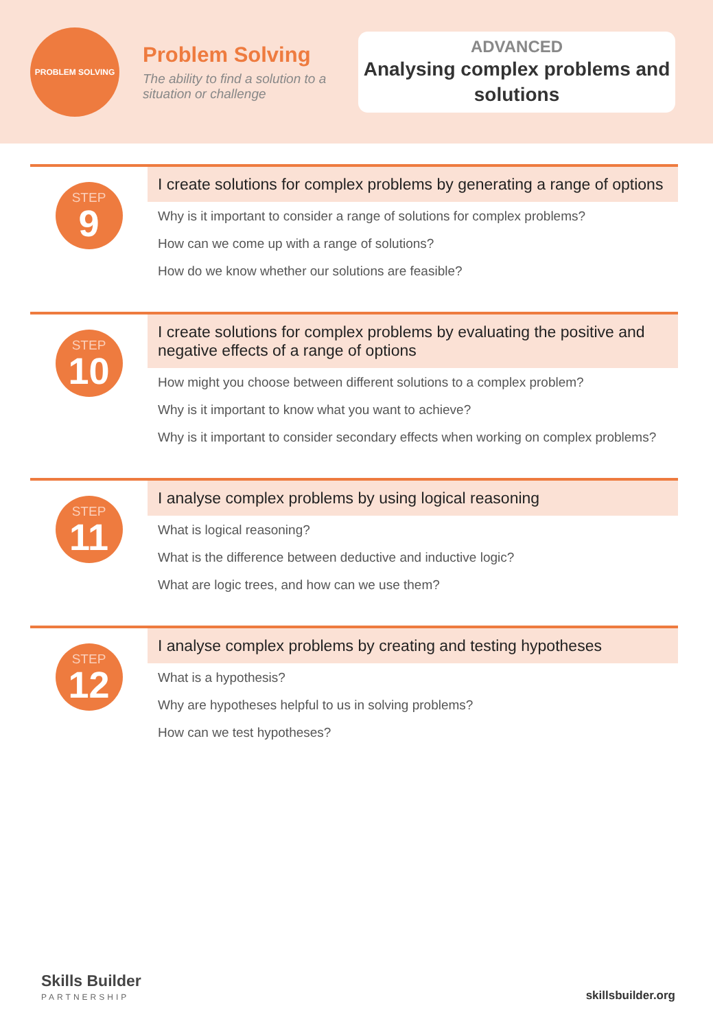PROBLEM SOLVING
Problem Solving
The ability to find a solution to a situation or challenge
ADVANCED
Analysing complex problems and solutions
STEP
9
I create solutions for complex problems by generating a range of options
Why is it important to consider a range of solutions for complex problems?
How can we come up with a range of solutions?
How do we know whether our solutions are feasible?
STEP
10
I create solutions for complex problems by evaluating the positive and negative effects of a range of options
How might you choose between different solutions to a complex problem?
Why is it important to know what you want to achieve?
Why is it important to consider secondary effects when working on complex problems?
STEP
11
I analyse complex problems by using logical reasoning
What is logical reasoning?
What is the difference between deductive and inductive logic?
What are logic trees, and how can we use them?
STEP
12
I analyse complex problems by creating and testing hypotheses
What is a hypothesis?
Why are hypotheses helpful to us in solving problems?
How can we test hypotheses?
Skills Builder
PARTNERSHIP
skillsbuilder.org